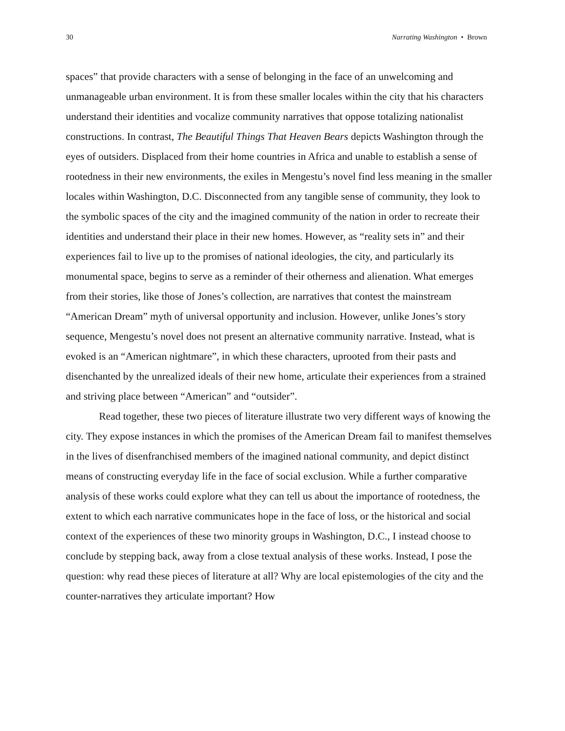30 Narrating Washington • Brown
spaces” that provide characters with a sense of belonging in the face of an unwelcoming and unmanageable urban environment. It is from these smaller locales within the city that his characters understand their identities and vocalize community narratives that oppose totalizing nationalist constructions. In contrast, The Beautiful Things That Heaven Bears depicts Washington through the eyes of outsiders. Displaced from their home countries in Africa and unable to establish a sense of rootedness in their new environments, the exiles in Mengestu’s novel find less meaning in the smaller locales within Washington, D.C. Disconnected from any tangible sense of community, they look to the symbolic spaces of the city and the imagined community of the nation in order to recreate their identities and understand their place in their new homes. However, as “reality sets in” and their experiences fail to live up to the promises of national ideologies, the city, and particularly its monumental space, begins to serve as a reminder of their otherness and alienation. What emerges from their stories, like those of Jones’s collection, are narratives that contest the mainstream “American Dream” myth of universal opportunity and inclusion. However, unlike Jones’s story sequence, Mengestu’s novel does not present an alternative community narrative. Instead, what is evoked is an “American nightmare”, in which these characters, uprooted from their pasts and disenchanted by the unrealized ideals of their new home, articulate their experiences from a strained and striving place between “American” and “outsider”.
Read together, these two pieces of literature illustrate two very different ways of knowing the city. They expose instances in which the promises of the American Dream fail to manifest themselves in the lives of disenfranchised members of the imagined national community, and depict distinct means of constructing everyday life in the face of social exclusion. While a further comparative analysis of these works could explore what they can tell us about the importance of rootedness, the extent to which each narrative communicates hope in the face of loss, or the historical and social context of the experiences of these two minority groups in Washington, D.C., I instead choose to conclude by stepping back, away from a close textual analysis of these works. Instead, I pose the question: why read these pieces of literature at all? Why are local epistemologies of the city and the counter-narratives they articulate important? How